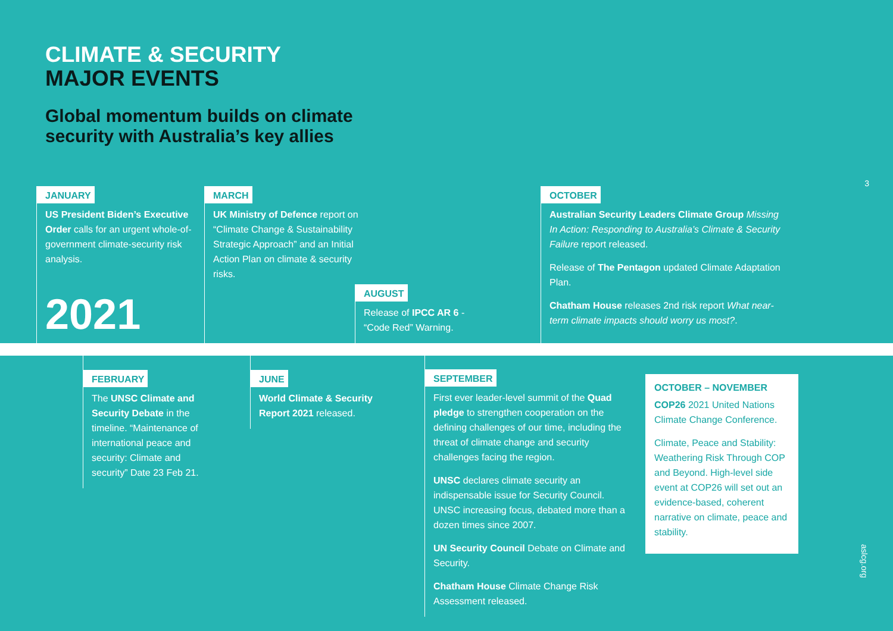CLIMATE & SECURITY
MAJOR EVENTS
Global momentum builds on climate
security with Australia’s key allies
3
JANUARY
US President Biden’s Executive Order calls for an urgent whole-of-government climate-security risk analysis.
2021
MARCH
UK Ministry of Defence report on “Climate Change & Sustainability Strategic Approach” and an Initial Action Plan on climate & security risks.
AUGUST
Release of IPCC AR 6 - “Code Red” Warning.
OCTOBER
Australian Security Leaders Climate Group Missing In Action: Responding to Australia’s Climate & Security Failure report released.
Release of The Pentagon updated Climate Adaptation Plan.
Chatham House releases 2nd risk report What near-term climate impacts should worry us most?.
FEBRUARY
The UNSC Climate and Security Debate in the timeline. “Maintenance of international peace and security: Climate and security” Date 23 Feb 21.
JUNE
World Climate & Security Report 2021 released.
SEPTEMBER
First ever leader-level summit of the Quad pledge to strengthen cooperation on the defining challenges of our time, including the threat of climate change and security challenges facing the region.
UNSC declares climate security an indispensable issue for Security Council. UNSC increasing focus, debated more than a dozen times since 2007.
UN Security Council Debate on Climate and Security.
Chatham House Climate Change Risk Assessment released.
OCTOBER – NOVEMBER
COP26 2021 United Nations Climate Change Conference.
Climate, Peace and Stability: Weathering Risk Through COP and Beyond. High-level side event at COP26 will set out an evidence-based, coherent narrative on climate, peace and stability.
aslcg.org